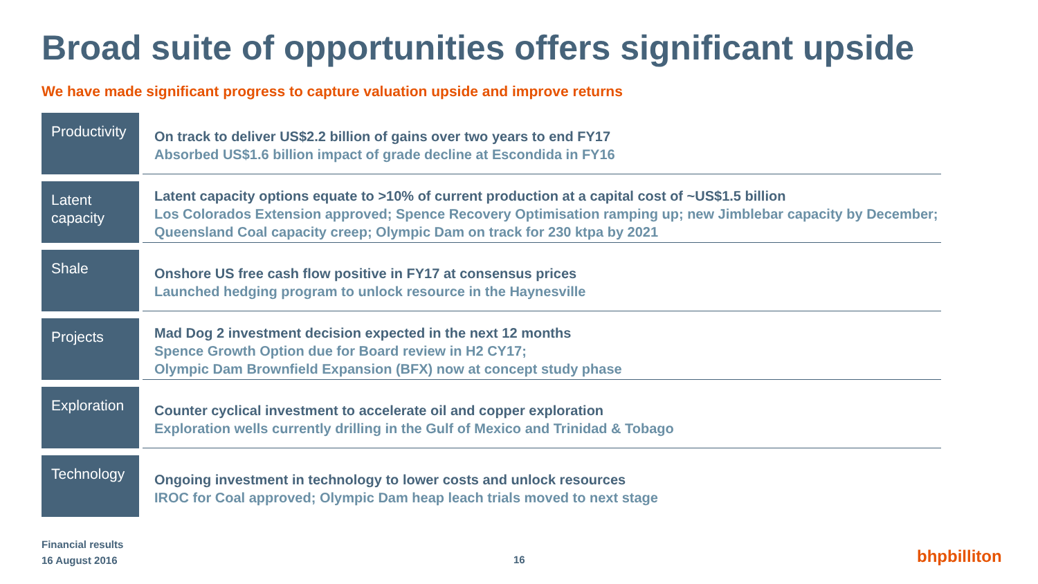Broad suite of opportunities offers significant upside
We have made significant progress to capture valuation upside and improve returns
Productivity
On track to deliver US$2.2 billion of gains over two years to end FY17
Absorbed US$1.6 billion impact of grade decline at Escondida in FY16
Latent
capacity
Latent capacity options equate to >10% of current production at a capital cost of ~US$1.5 billion
Los Colorados Extension approved; Spence Recovery Optimisation ramping up; new Jimblebar capacity by December; Queensland Coal capacity creep; Olympic Dam on track for 230 ktpa by 2021
Shale
Onshore US free cash flow positive in FY17 at consensus prices
Launched hedging program to unlock resource in the Haynesville
Projects
Mad Dog 2 investment decision expected in the next 12 months
Spence Growth Option due for Board review in H2 CY17;
Olympic Dam Brownfield Expansion (BFX) now at concept study phase
Exploration
Counter cyclical investment to accelerate oil and copper exploration
Exploration wells currently drilling in the Gulf of Mexico and Trinidad & Tobago
Technology
Ongoing investment in technology to lower costs and unlock resources
IROC for Coal approved; Olympic Dam heap leach trials moved to next stage
Financial results
16 August 2016
16 bhpbilliton